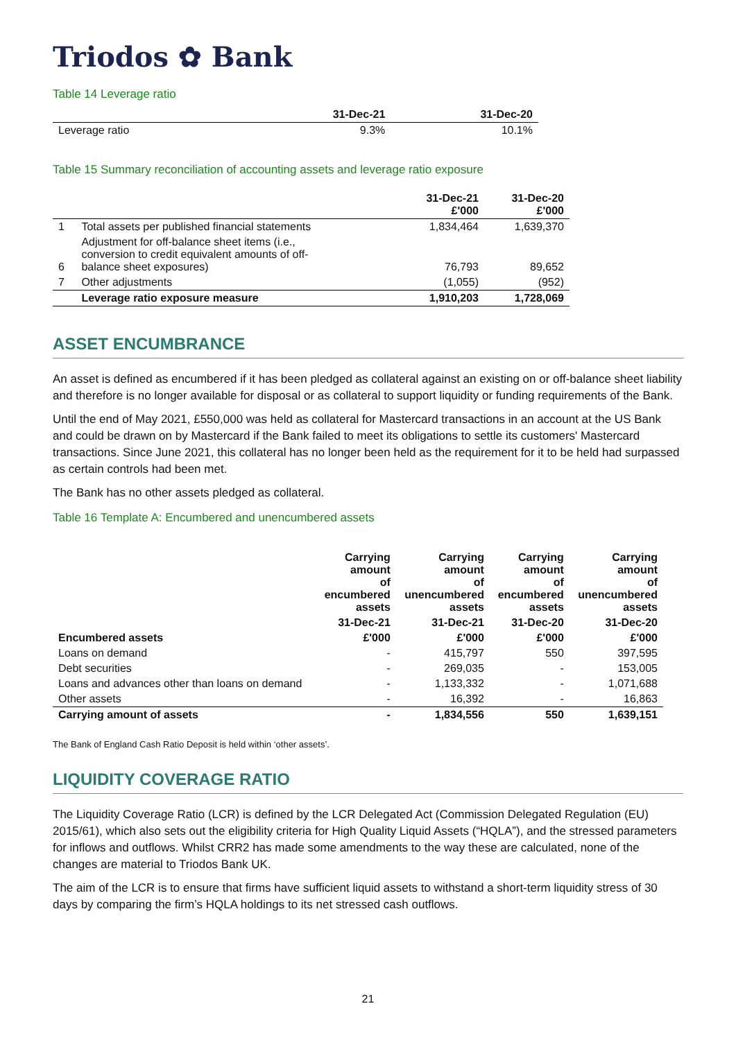Triodos ✿ Bank
Table 14 Leverage ratio
| | 31-Dec-21 | 31-Dec-20 |
| --- | --- | --- |
| Leverage ratio | 9.3% | 10.1% |
Table 15 Summary reconciliation of accounting assets and leverage ratio exposure
| | | 31-Dec-21 £'000 | 31-Dec-20 £'000 |
| --- | --- | --- | --- |
| 1 | Total assets per published financial statements | 1,834,464 | 1,639,370 |
| 6 | Adjustment for off-balance sheet items (i.e., conversion to credit equivalent amounts of off- balance sheet exposures) | 76,793 | 89,652 |
| 7 | Other adjustments | (1,055) | (952) |
| | Leverage ratio exposure measure | 1,910,203 | 1,728,069 |
ASSET ENCUMBRANCE
An asset is defined as encumbered if it has been pledged as collateral against an existing on or off-balance sheet liability and therefore is no longer available for disposal or as collateral to support liquidity or funding requirements of the Bank.
Until the end of May 2021, £550,000 was held as collateral for Mastercard transactions in an account at the US Bank and could be drawn on by Mastercard if the Bank failed to meet its obligations to settle its customers' Mastercard transactions. Since June 2021, this collateral has no longer been held as the requirement for it to be held had surpassed as certain controls had been met.
The Bank has no other assets pledged as collateral.
Table 16 Template A: Encumbered and unencumbered assets
| | Carrying amount of encumbered assets | Carrying amount of unencumbered assets | Carrying amount of encumbered assets | Carrying amount of unencumbered assets |
| --- | --- | --- | --- | --- |
| | 31-Dec-21 | 31-Dec-21 | 31-Dec-20 | 31-Dec-20 |
| Encumbered assets | £'000 | £'000 | £'000 | £'000 |
| Loans on demand | - | 415,797 | 550 | 397,595 |
| Debt securities | - | 269,035 | - | 153,005 |
| Loans and advances other than loans on demand | - | 1,133,332 | - | 1,071,688 |
| Other assets | - | 16,392 | - | 16,863 |
| Carrying amount of assets | - | 1,834,556 | 550 | 1,639,151 |
The Bank of England Cash Ratio Deposit is held within ‘other assets’.
LIQUIDITY COVERAGE RATIO
The Liquidity Coverage Ratio (LCR) is defined by the LCR Delegated Act (Commission Delegated Regulation (EU) 2015/61), which also sets out the eligibility criteria for High Quality Liquid Assets (“HQLA”), and the stressed parameters for inflows and outflows. Whilst CRR2 has made some amendments to the way these are calculated, none of the changes are material to Triodos Bank UK.
The aim of the LCR is to ensure that firms have sufficient liquid assets to withstand a short-term liquidity stress of 30 days by comparing the firm’s HQLA holdings to its net stressed cash outflows.
21